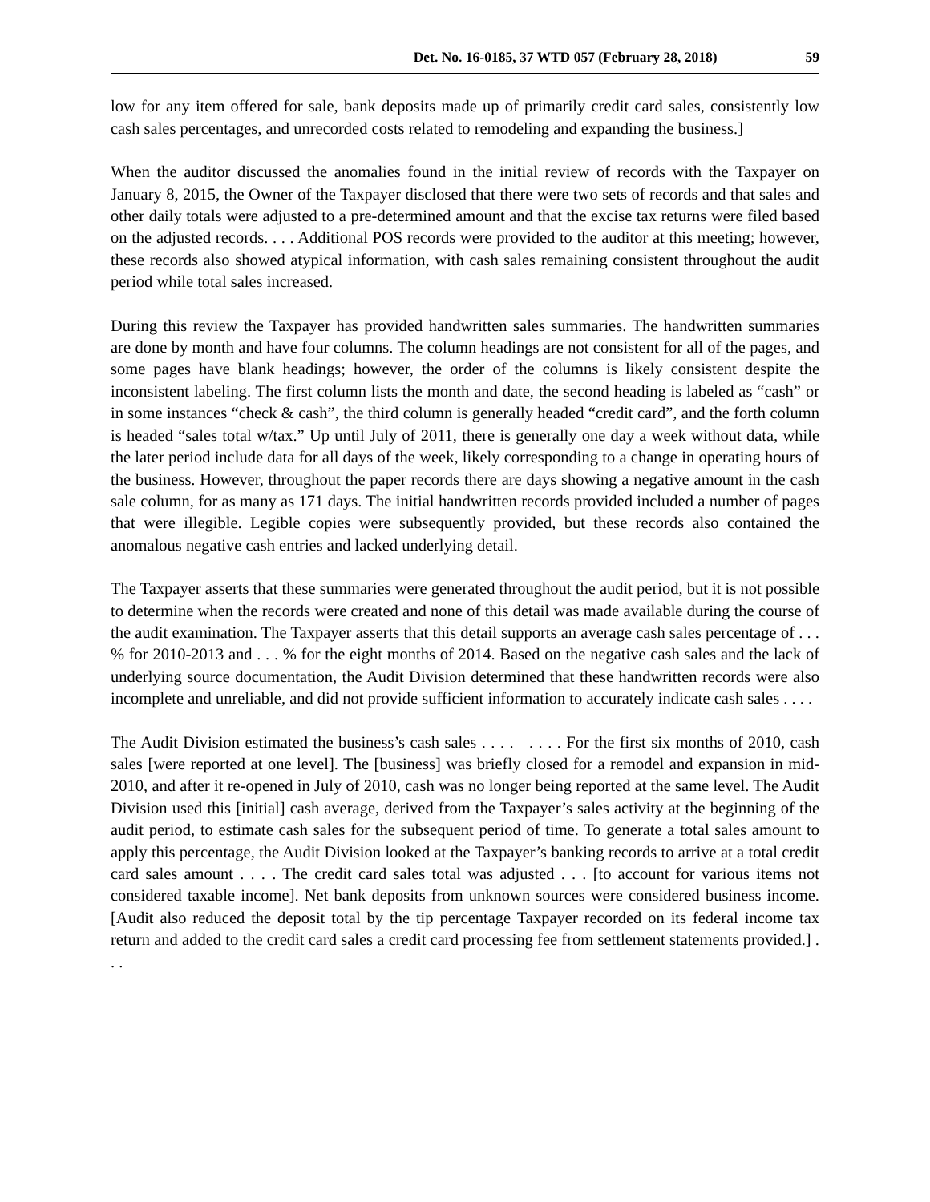Det. No. 16-0185, 37 WTD 057 (February 28, 2018) 59
low for any item offered for sale, bank deposits made up of primarily credit card sales, consistently low cash sales percentages, and unrecorded costs related to remodeling and expanding the business.]
When the auditor discussed the anomalies found in the initial review of records with the Taxpayer on January 8, 2015, the Owner of the Taxpayer disclosed that there were two sets of records and that sales and other daily totals were adjusted to a pre-determined amount and that the excise tax returns were filed based on the adjusted records. . . . Additional POS records were provided to the auditor at this meeting; however, these records also showed atypical information, with cash sales remaining consistent throughout the audit period while total sales increased.
During this review the Taxpayer has provided handwritten sales summaries. The handwritten summaries are done by month and have four columns. The column headings are not consistent for all of the pages, and some pages have blank headings; however, the order of the columns is likely consistent despite the inconsistent labeling. The first column lists the month and date, the second heading is labeled as “cash” or in some instances “check & cash”, the third column is generally headed “credit card”, and the forth column is headed “sales total w/tax.” Up until July of 2011, there is generally one day a week without data, while the later period include data for all days of the week, likely corresponding to a change in operating hours of the business. However, throughout the paper records there are days showing a negative amount in the cash sale column, for as many as 171 days. The initial handwritten records provided included a number of pages that were illegible. Legible copies were subsequently provided, but these records also contained the anomalous negative cash entries and lacked underlying detail.
The Taxpayer asserts that these summaries were generated throughout the audit period, but it is not possible to determine when the records were created and none of this detail was made available during the course of the audit examination. The Taxpayer asserts that this detail supports an average cash sales percentage of . . . % for 2010-2013 and . . . % for the eight months of 2014. Based on the negative cash sales and the lack of underlying source documentation, the Audit Division determined that these handwritten records were also incomplete and unreliable, and did not provide sufficient information to accurately indicate cash sales . . . .
The Audit Division estimated the business’s cash sales . . . . . . . . For the first six months of 2010, cash sales [were reported at one level]. The [business] was briefly closed for a remodel and expansion in mid-2010, and after it re-opened in July of 2010, cash was no longer being reported at the same level. The Audit Division used this [initial] cash average, derived from the Taxpayer’s sales activity at the beginning of the audit period, to estimate cash sales for the subsequent period of time. To generate a total sales amount to apply this percentage, the Audit Division looked at the Taxpayer’s banking records to arrive at a total credit card sales amount . . . . The credit card sales total was adjusted . . . [to account for various items not considered taxable income]. Net bank deposits from unknown sources were considered business income. [Audit also reduced the deposit total by the tip percentage Taxpayer recorded on its federal income tax return and added to the credit card sales a credit card processing fee from settlement statements provided.] . . .